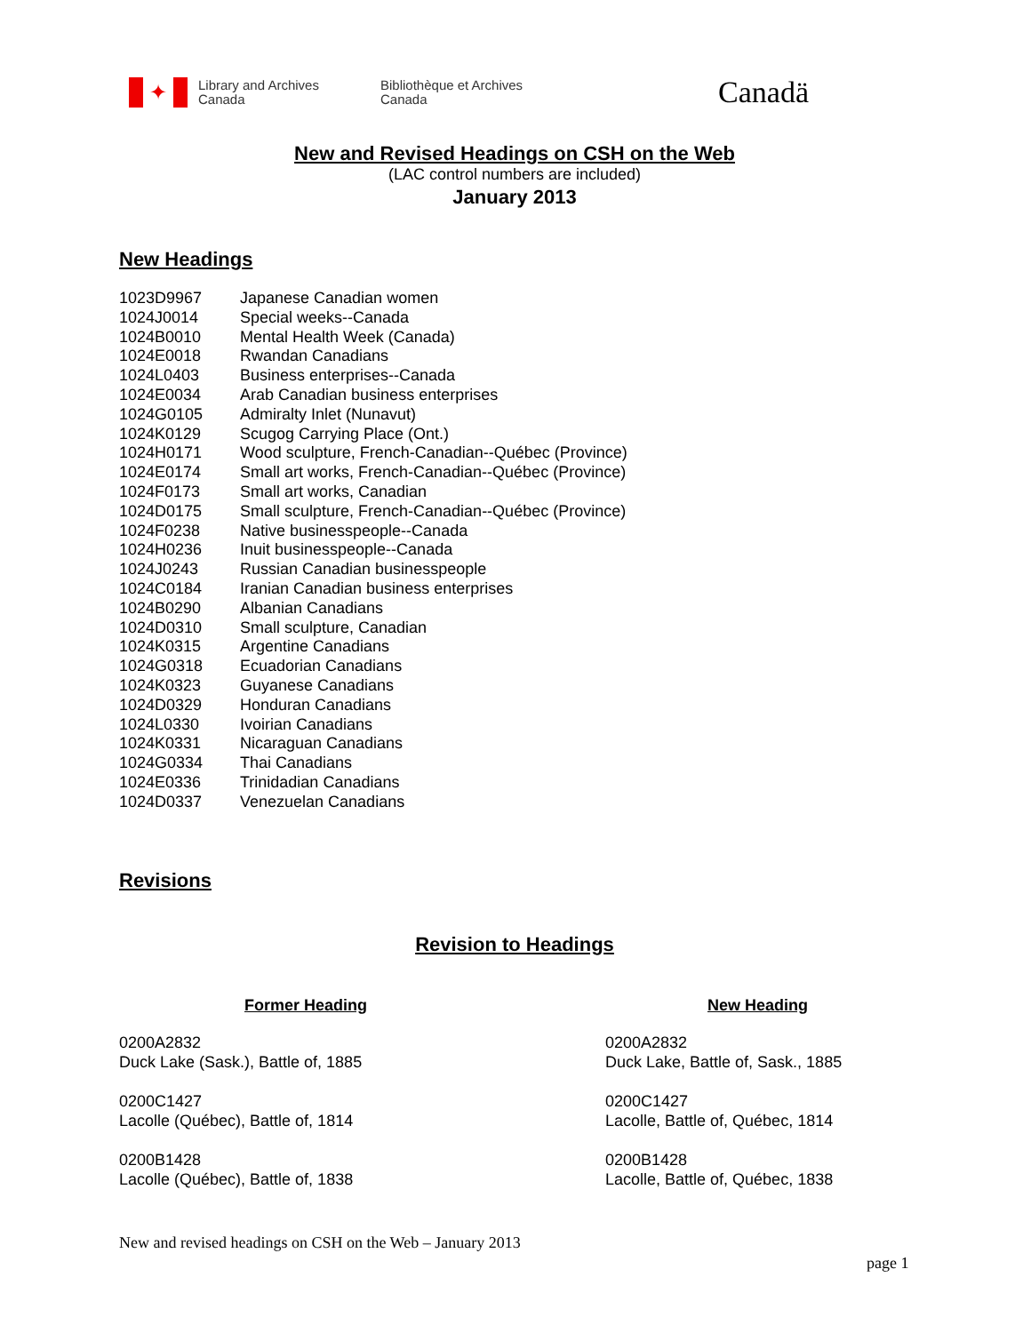✦
Library and Archives
Canada
Bibliothèque et Archives
Canada
Canadä
New and Revised Headings on CSH on the Web
(LAC control numbers are included)
January 2013
New Headings
| 1023D9967 | Japanese Canadian women |
| 1024J0014 | Special weeks--Canada |
| 1024B0010 | Mental Health Week (Canada) |
| 1024E0018 | Rwandan Canadians |
| 1024L0403 | Business enterprises--Canada |
| 1024E0034 | Arab Canadian business enterprises |
| 1024G0105 | Admiralty Inlet (Nunavut) |
| 1024K0129 | Scugog Carrying Place (Ont.) |
| 1024H0171 | Wood sculpture, French-Canadian--Québec (Province) |
| 1024E0174 | Small art works, French-Canadian--Québec (Province) |
| 1024F0173 | Small art works, Canadian |
| 1024D0175 | Small sculpture, French-Canadian--Québec (Province) |
| 1024F0238 | Native businesspeople--Canada |
| 1024H0236 | Inuit businesspeople--Canada |
| 1024J0243 | Russian Canadian businesspeople |
| 1024C0184 | Iranian Canadian business enterprises |
| 1024B0290 | Albanian Canadians |
| 1024D0310 | Small sculpture, Canadian |
| 1024K0315 | Argentine Canadians |
| 1024G0318 | Ecuadorian Canadians |
| 1024K0323 | Guyanese Canadians |
| 1024D0329 | Honduran Canadians |
| 1024L0330 | Ivoirian Canadians |
| 1024K0331 | Nicaraguan Canadians |
| 1024G0334 | Thai Canadians |
| 1024E0336 | Trinidadian Canadians |
| 1024D0337 | Venezuelan Canadians |
Revisions
Revision to Headings
| Former Heading | New Heading |
| --- | --- |
| 0200A2832 Duck Lake (Sask.), Battle of, 1885 | 0200A2832 Duck Lake, Battle of, Sask., 1885 |
| 0200C1427 Lacolle (Québec), Battle of, 1814 | 0200C1427 Lacolle, Battle of, Québec, 1814 |
| 0200B1428 Lacolle (Québec), Battle of, 1838 | 0200B1428 Lacolle, Battle of, Québec, 1838 |
New and revised headings on CSH on the Web – January 2013
page 1